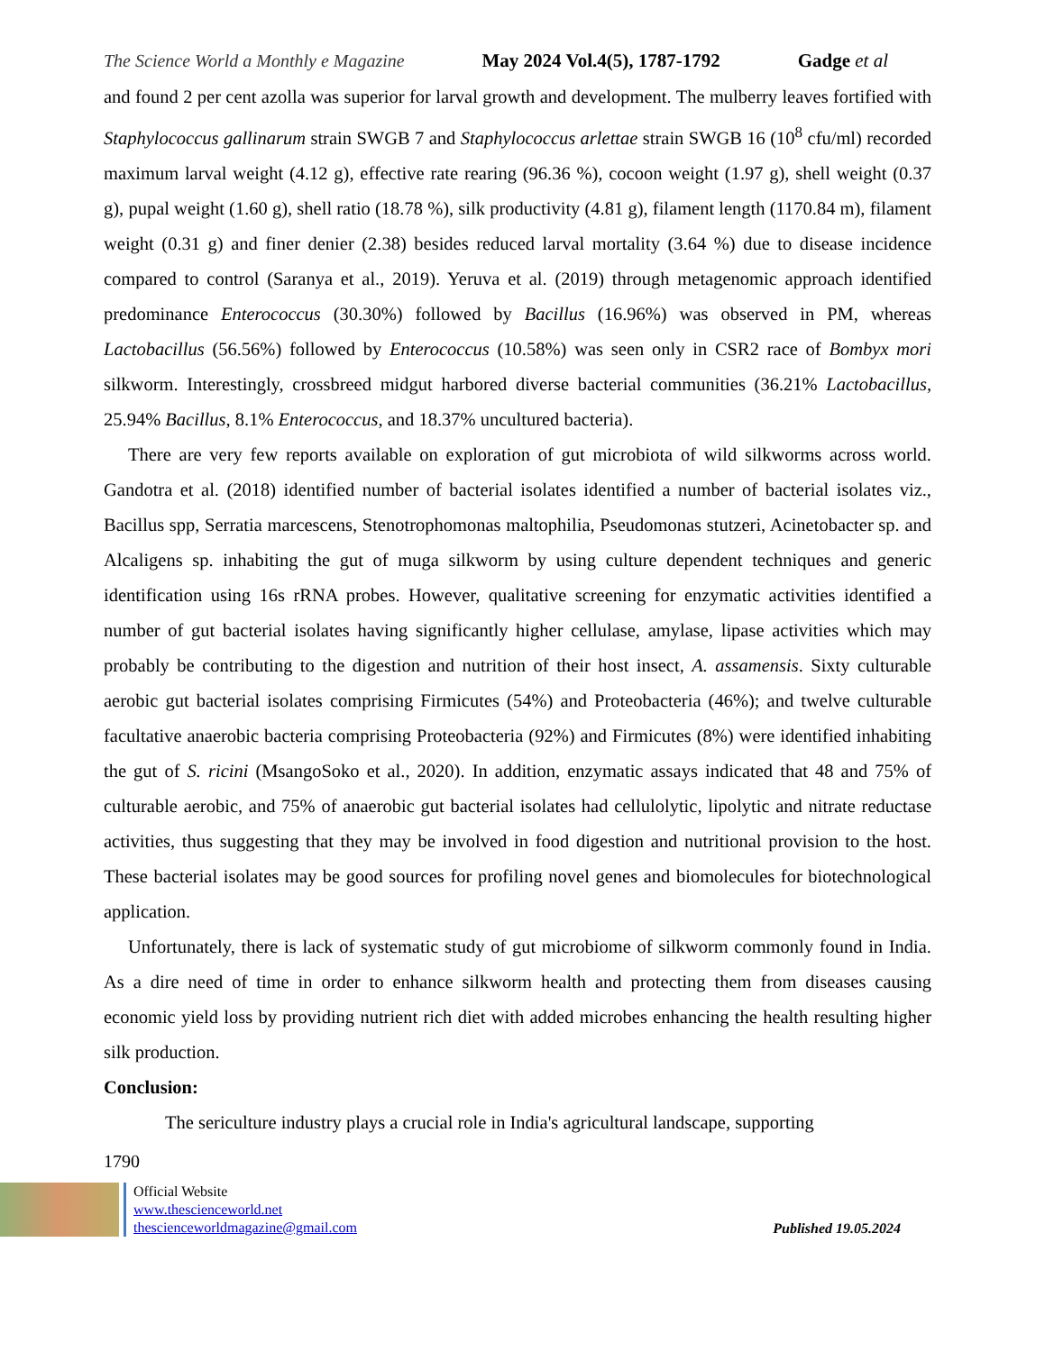The Science World a Monthly e Magazine May 2024 Vol.4(5), 1787-1792 Gadge et al
and found 2 per cent azolla was superior for larval growth and development. The mulberry leaves fortified with Staphylococcus gallinarum strain SWGB 7 and Staphylococcus arlettae strain SWGB 16 (10<sup>8</sup> cfu/ml) recorded maximum larval weight (4.12 g), effective rate rearing (96.36 %), cocoon weight (1.97 g), shell weight (0.37 g), pupal weight (1.60 g), shell ratio (18.78 %), silk productivity (4.81 g), filament length (1170.84 m), filament weight (0.31 g) and finer denier (2.38) besides reduced larval mortality (3.64 %) due to disease incidence compared to control (Saranya et al., 2019). Yeruva et al. (2019) through metagenomic approach identified predominance Enterococcus (30.30%) followed by Bacillus (16.96%) was observed in PM, whereas Lactobacillus (56.56%) followed by Enterococcus (10.58%) was seen only in CSR2 race of Bombyx mori silkworm. Interestingly, crossbreed midgut harbored diverse bacterial communities (36.21% Lactobacillus, 25.94% Bacillus, 8.1% Enterococcus, and 18.37% uncultured bacteria).
There are very few reports available on exploration of gut microbiota of wild silkworms across world. Gandotra et al. (2018) identified number of bacterial isolates identified a number of bacterial isolates viz., Bacillus spp, Serratia marcescens, Stenotrophomonas maltophilia, Pseudomonas stutzeri, Acinetobacter sp. and Alcaligens sp. inhabiting the gut of muga silkworm by using culture dependent techniques and generic identification using 16s rRNA probes. However, qualitative screening for enzymatic activities identified a number of gut bacterial isolates having significantly higher cellulase, amylase, lipase activities which may probably be contributing to the digestion and nutrition of their host insect, A. assamensis. Sixty culturable aerobic gut bacterial isolates comprising Firmicutes (54%) and Proteobacteria (46%); and twelve culturable facultative anaerobic bacteria comprising Proteobacteria (92%) and Firmicutes (8%) were identified inhabiting the gut of S. ricini (MsangoSoko et al., 2020). In addition, enzymatic assays indicated that 48 and 75% of culturable aerobic, and 75% of anaerobic gut bacterial isolates had cellulolytic, lipolytic and nitrate reductase activities, thus suggesting that they may be involved in food digestion and nutritional provision to the host. These bacterial isolates may be good sources for profiling novel genes and biomolecules for biotechnological application.
Unfortunately, there is lack of systematic study of gut microbiome of silkworm commonly found in India. As a dire need of time in order to enhance silkworm health and protecting them from diseases causing economic yield loss by providing nutrient rich diet with added microbes enhancing the health resulting higher silk production.
Conclusion:
The sericulture industry plays a crucial role in India's agricultural landscape, supporting
1790
Official Website
www.thescienceworld.net
thescienceworldmagazine@gmail.com
Published 19.05.2024